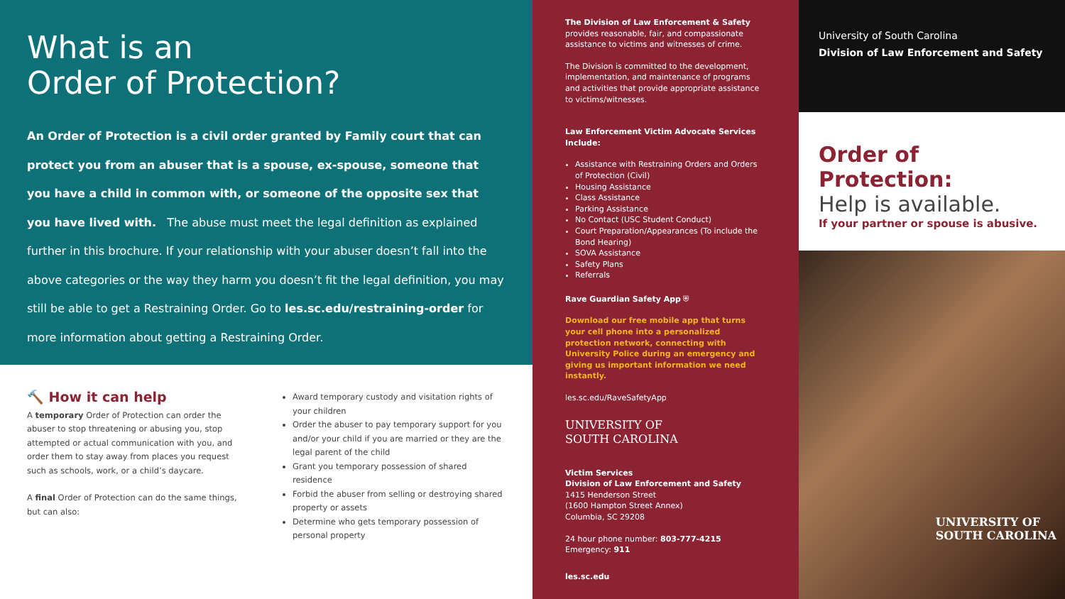What is an
Order of Protection?
An Order of Protection is a civil order granted by Family court that can protect you from an abuser that is a spouse, ex-spouse, someone that you have a child in common with, or someone of the opposite sex that you have lived with. The abuse must meet the legal definition as explained further in this brochure. If your relationship with your abuser doesn’t fall into the above categories or the way they harm you doesn’t fit the legal definition, you may still be able to get a Restraining Order. Go to les.sc.edu/restraining-order for more information about getting a Restraining Order.
🔨 How it can help
A temporary Order of Protection can order the abuser to stop threatening or abusing you, stop attempted or actual communication with you, and order them to stay away from places you request such as schools, work, or a child’s daycare.
A final Order of Protection can do the same things, but can also:
Award temporary custody and visitation rights of your children
Order the abuser to pay temporary support for you and/or your child if you are married or they are the legal parent of the child
Grant you temporary possession of shared residence
Forbid the abuser from selling or destroying shared property or assets
Determine who gets temporary possession of personal property
The Division of Law Enforcement & Safety
provides reasonable, fair, and compassionate assistance to victims and witnesses of crime.
The Division is committed to the development, implementation, and maintenance of programs and activities that provide appropriate assistance to victims/witnesses.
Law Enforcement Victim Advocate Services Include:
Assistance with Restraining Orders and Orders of Protection (Civil)
Housing Assistance
Class Assistance
Parking Assistance
No Contact (USC Student Conduct)
Court Preparation/Appearances (To include the Bond Hearing)
SOVA Assistance
Safety Plans
Referrals
Rave Guardian Safety App ⛨
Download our free mobile app that turns your cell phone into a personalized protection network, connecting with University Police during an emergency and giving us important information we need instantly.
les.sc.edu/RaveSafetyApp
UNIVERSITY OF
SOUTH CAROLINA
Victim Services
Division of Law Enforcement and Safety
1415 Henderson Street
(1600 Hampton Street Annex)
Columbia, SC 29208
24 hour phone number: 803-777-4215
Emergency: 911
les.sc.edu
University of South Carolina
Division of Law Enforcement and Safety
Order of Protection:
Help is available.
If your partner or spouse is abusive.
UNIVERSITY OF
SOUTH CAROLINA